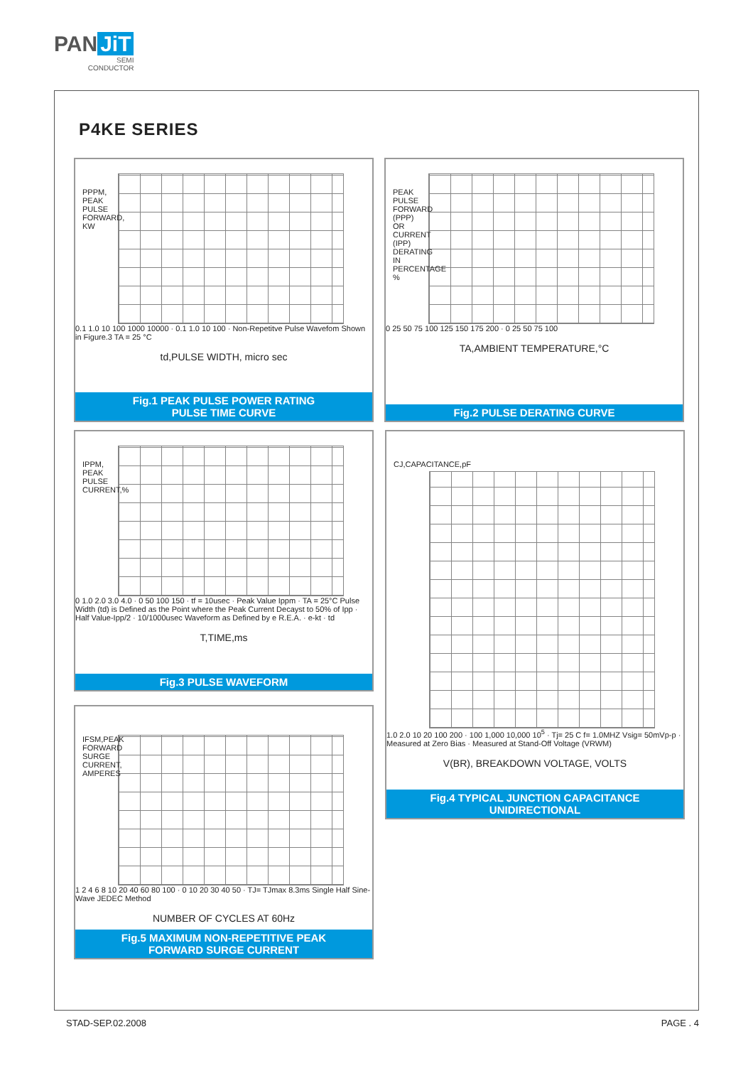PAN JiT
SEMI
CONDUCTOR
P4KE SERIES
PPPM, PEAK PULSE FORWARD, KW
0.1 1.0 10 100 1000 10000 · 0.1 1.0 10 100 · Non-Repetitve Pulse Wavefom Shown in Figure.3 TA = 25 °C
td,PULSE WIDTH, micro sec
Fig.1 PEAK PULSE POWER RATING
PULSE TIME CURVE
PEAK PULSE FORWARD (PPP) OR CURRENT (IPP) DERATING IN PERCENTAGE %
0 25 50 75 100 125 150 175 200 · 0 25 50 75 100
TA,AMBIENT TEMPERATURE,°C
Fig.2 PULSE DERATING CURVE
IPPM, PEAK PULSE CURRENT,%
0 1.0 2.0 3.0 4.0 · 0 50 100 150 · tf = 10usec · Peak Value Ippm · TA = 25°C Pulse Width (td) is Defined as the Point where the Peak Current Decayst to 50% of Ipp · Half Value-Ipp/2 · 10/1000usec Waveform as Defined by e R.E.A. · e-kt · td
T,TIME,ms
Fig.3 PULSE WAVEFORM
CJ,CAPACITANCE,pF
1.0 2.0 10 20 100 200 · 100 1,000 10,000 10<sup>5</sup> · Tj= 25 C f= 1.0MHZ Vsig= 50mVp-p · Measured at Zero Bias · Measured at Stand-Off Voltage (VRWM)
V(BR), BREAKDOWN VOLTAGE, VOLTS
Fig.4 TYPICAL JUNCTION CAPACITANCE
UNIDIRECTIONAL
IFSM,PEAK FORWARD SURGE CURRENT, AMPERES
1 2 4 6 8 10 20 40 60 80 100 · 0 10 20 30 40 50 · TJ= TJmax 8.3ms Single Half Sine-Wave JEDEC Method
NUMBER OF CYCLES AT 60Hz
Fig.5 MAXIMUM NON-REPETITIVE PEAK
FORWARD SURGE CURRENT
STAD-SEP.02.2008 PAGE . 4